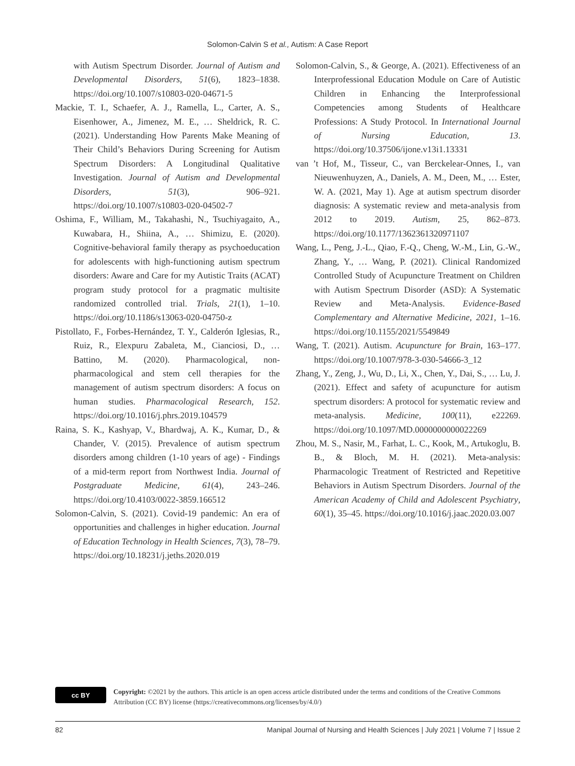Solomon-Calvin S et al., Autism: A Case Report
with Autism Spectrum Disorder. Journal of Autism and Developmental Disorders, 51(6), 1823–1838. https://doi.org/10.1007/s10803-020-04671-5
Mackie, T. I., Schaefer, A. J., Ramella, L., Carter, A. S., Eisenhower, A., Jimenez, M. E., … Sheldrick, R. C. (2021). Understanding How Parents Make Meaning of Their Child’s Behaviors During Screening for Autism Spectrum Disorders: A Longitudinal Qualitative Investigation. Journal of Autism and Developmental Disorders, 51(3), 906–921. https://doi.org/10.1007/s10803-020-04502-7
Oshima, F., William, M., Takahashi, N., Tsuchiyagaito, A., Kuwabara, H., Shiina, A., … Shimizu, E. (2020). Cognitive-behavioral family therapy as psychoeducation for adolescents with high-functioning autism spectrum disorders: Aware and Care for my Autistic Traits (ACAT) program study protocol for a pragmatic multisite randomized controlled trial. Trials, 21(1), 1–10. https://doi.org/10.1186/s13063-020-04750-z
Pistollato, F., Forbes-Hernández, T. Y., Calderón Iglesias, R., Ruiz, R., Elexpuru Zabaleta, M., Cianciosi, D., … Battino, M. (2020). Pharmacological, non-pharmacological and stem cell therapies for the management of autism spectrum disorders: A focus on human studies. Pharmacological Research, 152. https://doi.org/10.1016/j.phrs.2019.104579
Raina, S. K., Kashyap, V., Bhardwaj, A. K., Kumar, D., & Chander, V. (2015). Prevalence of autism spectrum disorders among children (1-10 years of age) - Findings of a mid-term report from Northwest India. Journal of Postgraduate Medicine, 61(4), 243–246. https://doi.org/10.4103/0022-3859.166512
Solomon-Calvin, S. (2021). Covid-19 pandemic: An era of opportunities and challenges in higher education. Journal of Education Technology in Health Sciences, 7(3), 78–79. https://doi.org/10.18231/j.jeths.2020.019
Solomon-Calvin, S., & George, A. (2021). Effectiveness of an Interprofessional Education Module on Care of Autistic Children in Enhancing the Interprofessional Competencies among Students of Healthcare Professions: A Study Protocol. In International Journal of Nursing Education, 13. https://doi.org/10.37506/ijone.v13i1.13331
van ’t Hof, M., Tisseur, C., van Berckelear-Onnes, I., van Nieuwenhuyzen, A., Daniels, A. M., Deen, M., … Ester, W. A. (2021, May 1). Age at autism spectrum disorder diagnosis: A systematic review and meta-analysis from 2012 to 2019. Autism, 25, 862–873. https://doi.org/10.1177/1362361320971107
Wang, L., Peng, J.-L., Qiao, F.-Q., Cheng, W.-M., Lin, G.-W., Zhang, Y., … Wang, P. (2021). Clinical Randomized Controlled Study of Acupuncture Treatment on Children with Autism Spectrum Disorder (ASD): A Systematic Review and Meta-Analysis. Evidence-Based Complementary and Alternative Medicine, 2021, 1–16. https://doi.org/10.1155/2021/5549849
Wang, T. (2021). Autism. Acupuncture for Brain, 163–177. https://doi.org/10.1007/978-3-030-54666-3_12
Zhang, Y., Zeng, J., Wu, D., Li, X., Chen, Y., Dai, S., … Lu, J. (2021). Effect and safety of acupuncture for autism spectrum disorders: A protocol for systematic review and meta-analysis. Medicine, 100(11), e22269. https://doi.org/10.1097/MD.0000000000022269
Zhou, M. S., Nasir, M., Farhat, L. C., Kook, M., Artukoglu, B. B., & Bloch, M. H. (2021). Meta-analysis: Pharmacologic Treatment of Restricted and Repetitive Behaviors in Autism Spectrum Disorders. Journal of the American Academy of Child and Adolescent Psychiatry, 60(1), 35–45. https://doi.org/10.1016/j.jaac.2020.03.007
cc BY
Copyright: ©2021 by the authors. This article is an open access article distributed under the terms and conditions of the Creative Commons Attribution (CC BY) license (https://creativecommons.org/licenses/by/4.0/)
82 Manipal Journal of Nursing and Health Sciences | July 2021 | Volume 7 | Issue 2